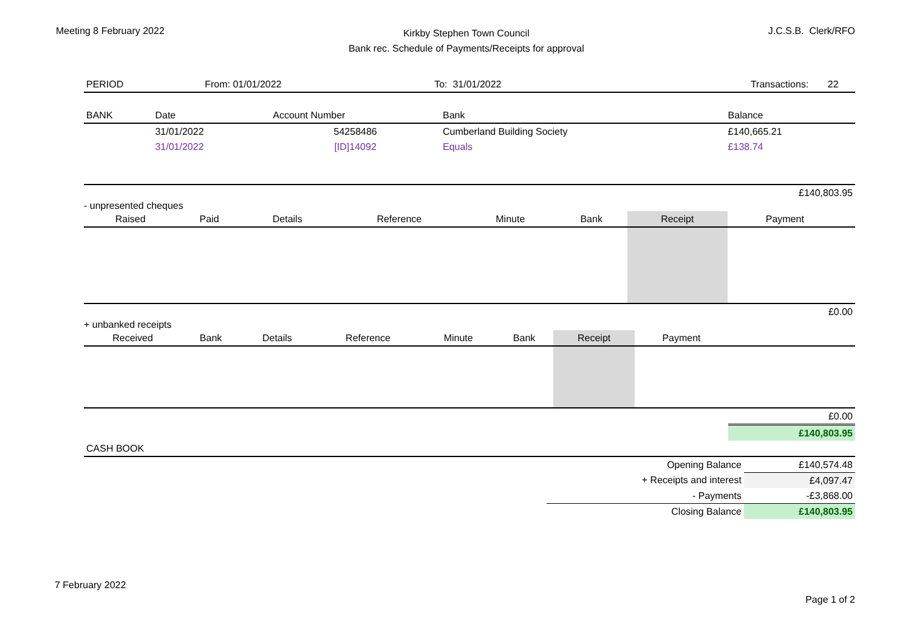Meeting 8 February 2022
Kirkby Stephen Town Council
Bank rec. Schedule of Payments/Receipts for approval
J.C.S.B. Clerk/RFO
| PERIOD | From: 01/01/2022 | To: 31/01/2022 | Transactions: | 22 |
| BANK | Date | Account Number | Bank | Balance |
| --- | --- | --- | --- | --- |
| | 31/01/2022 | 54258486 | Cumberland Building Society | £140,665.21 |
| | 31/01/2022 | [ID]14092 | Equals | £138.74 |
| £140,803.95 | | | | |
- unpresented cheques
| Raised | Paid | Details | Reference | Minute | Bank | Receipt | Payment | |
| --- | --- | --- | --- | --- | --- | --- | --- | --- |
| £0.00 | | | | | | | | |
+ unbanked receipts
| Received | Bank | Details | Reference | Minute | Bank | Receipt | Payment | |
| --- | --- | --- | --- | --- | --- | --- | --- | --- |
| £0.00 | | | | | | | | |
| | | | | | | | | £140,803.95 |
| CASH BOOK | | |
| | Opening Balance | £140,574.48 |
| | + Receipts and interest | £4,097.47 |
| | - Payments | -£3,868.00 |
| | Closing Balance | £140,803.95 |
7 February 2022
Page 1 of 2